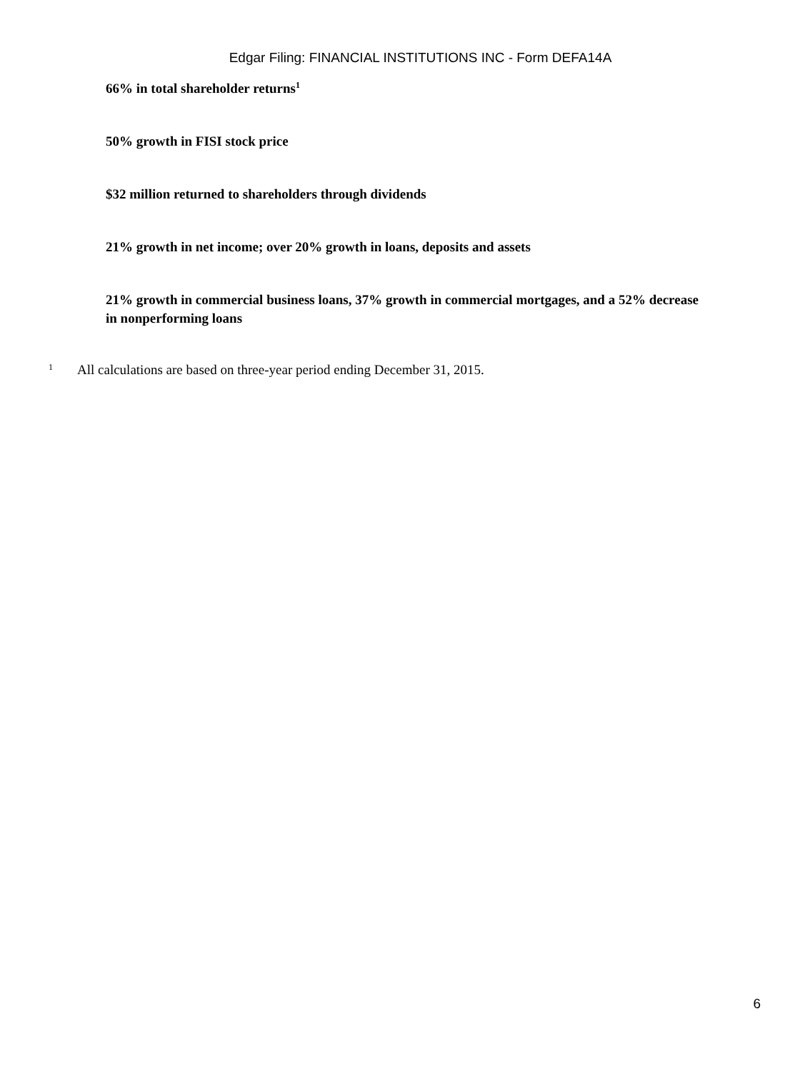Edgar Filing: FINANCIAL INSTITUTIONS INC - Form DEFA14A
66% in total shareholder returns<sup>1</sup>
50% growth in FISI stock price
$32 million returned to shareholders through dividends
21% growth in net income; over 20% growth in loans, deposits and assets
21% growth in commercial business loans, 37% growth in commercial mortgages, and a 52% decrease in nonperforming loans
<sup>1</sup> All calculations are based on three-year period ending December 31, 2015.
6